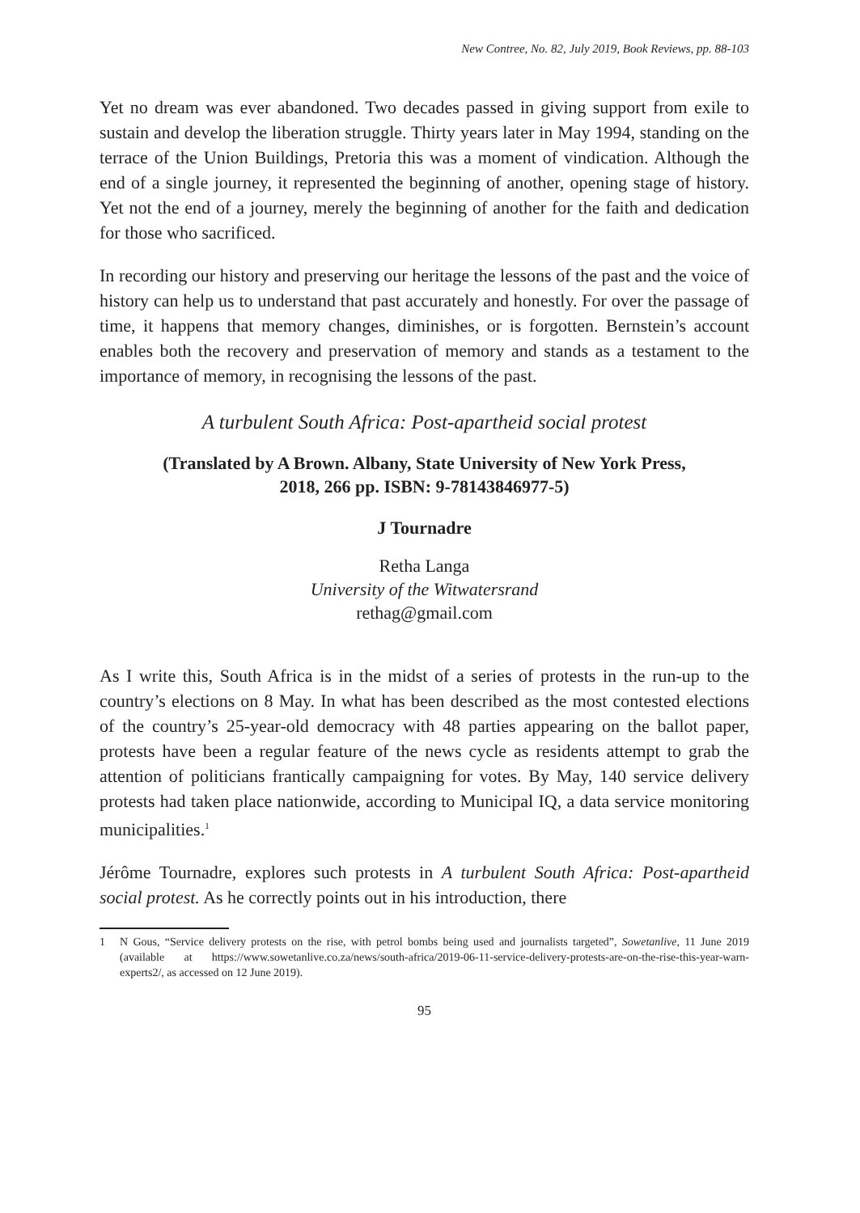New Contree, No. 82, July 2019, Book Reviews, pp. 88-103
Yet no dream was ever abandoned. Two decades passed in giving support from exile to sustain and develop the liberation struggle. Thirty years later in May 1994, standing on the terrace of the Union Buildings, Pretoria this was a moment of vindication. Although the end of a single journey, it represented the beginning of another, opening stage of history. Yet not the end of a journey, merely the beginning of another for the faith and dedication for those who sacrificed.
In recording our history and preserving our heritage the lessons of the past and the voice of history can help us to understand that past accurately and honestly. For over the passage of time, it happens that memory changes, diminishes, or is forgotten. Bernstein’s account enables both the recovery and preservation of memory and stands as a testament to the importance of memory, in recognising the lessons of the past.
A turbulent South Africa: Post-apartheid social protest
(Translated by A Brown. Albany, State University of New York Press,
2018, 266 pp. ISBN: 9-78143846977-5)
J Tournadre
Retha Langa
University of the Witwatersrand
rethag@gmail.com
As I write this, South Africa is in the midst of a series of protests in the run-up to the country’s elections on 8 May. In what has been described as the most contested elections of the country’s 25-year-old democracy with 48 parties appearing on the ballot paper, protests have been a regular feature of the news cycle as residents attempt to grab the attention of politicians frantically campaigning for votes. By May, 140 service delivery protests had taken place nationwide, according to Municipal IQ, a data service monitoring municipalities.<sup>1</sup>
Jérôme Tournadre, explores such protests in A turbulent South Africa: Post-apartheid social protest. As he correctly points out in his introduction, there
1 N Gous, “Service delivery protests on the rise, with petrol bombs being used and journalists targeted”, Sowetanlive, 11 June 2019 (available at https://www.sowetanlive.co.za/news/south-africa/2019-06-11-service-delivery-protests-are-on-the-rise-this-year-warn-experts2/, as accessed on 12 June 2019).
95